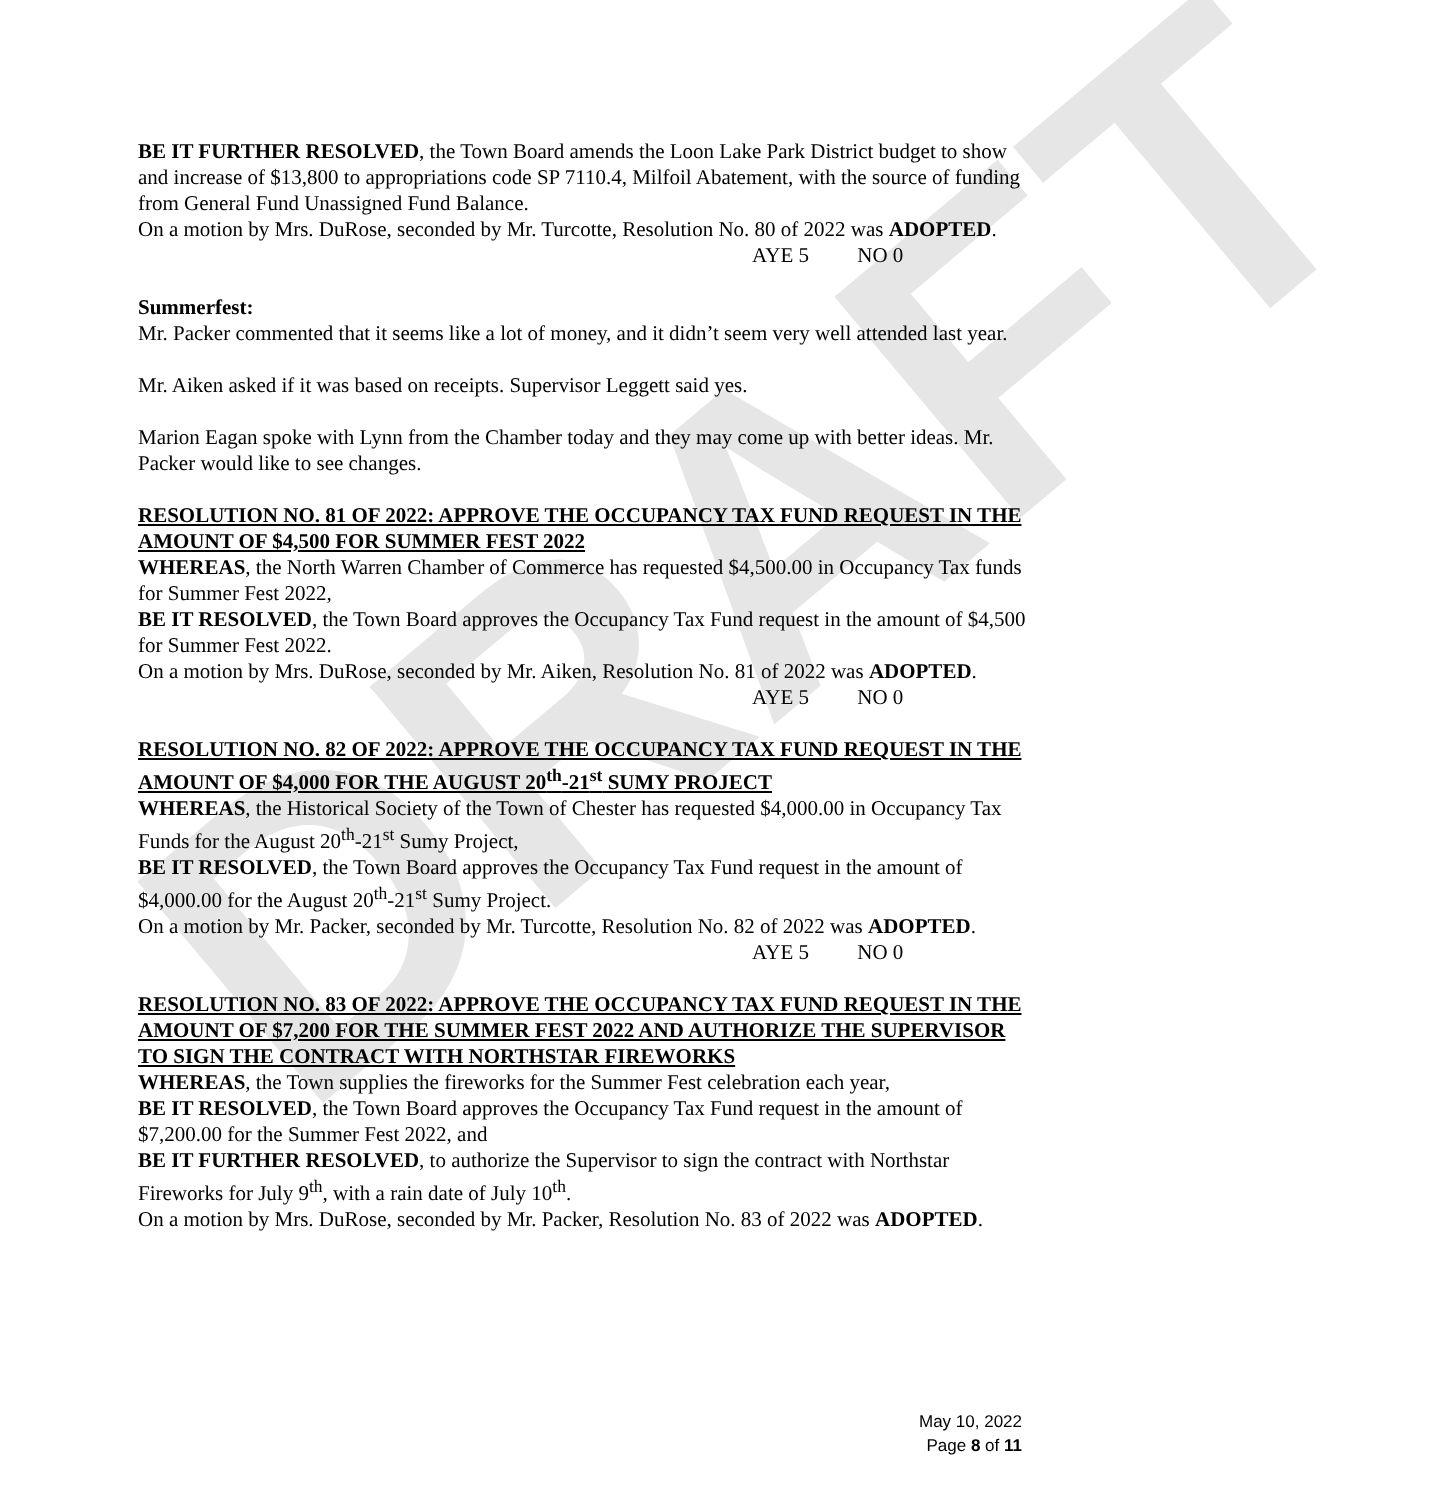DRAFT
BE IT FURTHER RESOLVED, the Town Board amends the Loon Lake Park District budget to show and increase of $13,800 to appropriations code SP 7110.4, Milfoil Abatement, with the source of funding from General Fund Unassigned Fund Balance.
On a motion by Mrs. DuRose, seconded by Mr. Turcotte, Resolution No. 80 of 2022 was ADOPTED.
AYE 5 NO 0
Summerfest:
Mr. Packer commented that it seems like a lot of money, and it didn’t seem very well attended last year.
Mr. Aiken asked if it was based on receipts. Supervisor Leggett said yes.
Marion Eagan spoke with Lynn from the Chamber today and they may come up with better ideas. Mr. Packer would like to see changes.
RESOLUTION NO. 81 OF 2022: APPROVE THE OCCUPANCY TAX FUND REQUEST IN THE AMOUNT OF $4,500 FOR SUMMER FEST 2022
WHEREAS, the North Warren Chamber of Commerce has requested $4,500.00 in Occupancy Tax funds for Summer Fest 2022,
BE IT RESOLVED, the Town Board approves the Occupancy Tax Fund request in the amount of $4,500 for Summer Fest 2022.
On a motion by Mrs. DuRose, seconded by Mr. Aiken, Resolution No. 81 of 2022 was ADOPTED.
AYE 5 NO 0
RESOLUTION NO. 82 OF 2022: APPROVE THE OCCUPANCY TAX FUND REQUEST IN THE AMOUNT OF $4,000 FOR THE AUGUST 20<sup>th</sup>-21<sup>st</sup> SUMY PROJECT
WHEREAS, the Historical Society of the Town of Chester has requested $4,000.00 in Occupancy Tax Funds for the August 20<sup>th</sup>-21<sup>st</sup> Sumy Project,
BE IT RESOLVED, the Town Board approves the Occupancy Tax Fund request in the amount of $4,000.00 for the August 20<sup>th</sup>-21<sup>st</sup> Sumy Project.
On a motion by Mr. Packer, seconded by Mr. Turcotte, Resolution No. 82 of 2022 was ADOPTED.
AYE 5 NO 0
RESOLUTION NO. 83 OF 2022: APPROVE THE OCCUPANCY TAX FUND REQUEST IN THE AMOUNT OF $7,200 FOR THE SUMMER FEST 2022 AND AUTHORIZE THE SUPERVISOR TO SIGN THE CONTRACT WITH NORTHSTAR FIREWORKS
WHEREAS, the Town supplies the fireworks for the Summer Fest celebration each year,
BE IT RESOLVED, the Town Board approves the Occupancy Tax Fund request in the amount of $7,200.00 for the Summer Fest 2022, and
BE IT FURTHER RESOLVED, to authorize the Supervisor to sign the contract with Northstar Fireworks for July 9<sup>th</sup>, with a rain date of July 10<sup>th</sup>.
On a motion by Mrs. DuRose, seconded by Mr. Packer, Resolution No. 83 of 2022 was ADOPTED.
May 10, 2022
Page 8 of 11